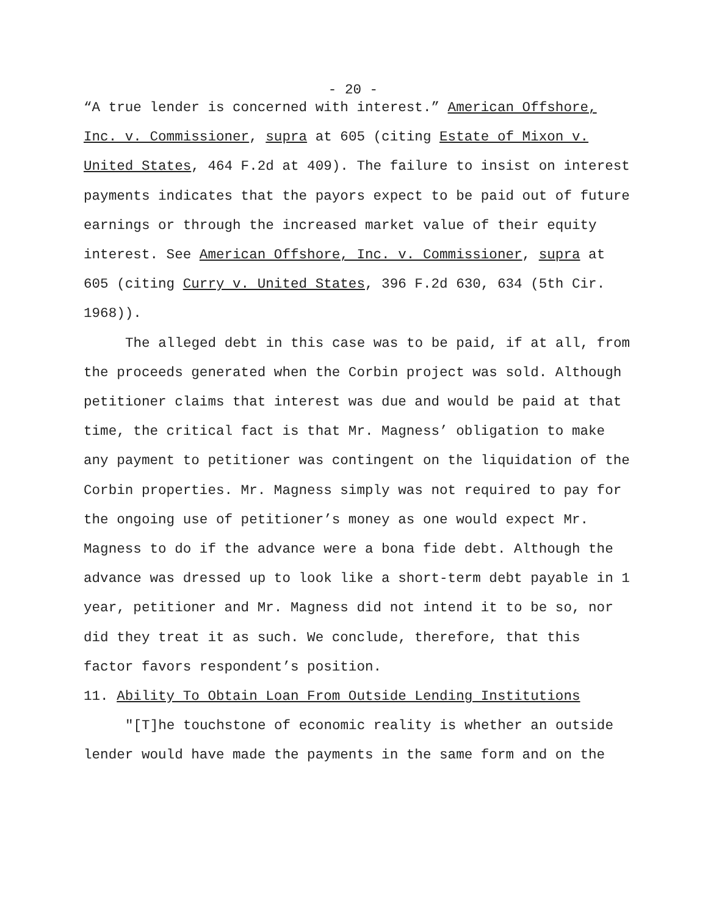- 20 -
“A true lender is concerned with interest.” American Offshore, Inc. v. Commissioner, supra at 605 (citing Estate of Mixon v. United States, 464 F.2d at 409). The failure to insist on interest payments indicates that the payors expect to be paid out of future earnings or through the increased market value of their equity interest. See American Offshore, Inc. v. Commissioner, supra at 605 (citing Curry v. United States, 396 F.2d 630, 634 (5th Cir. 1968)).
The alleged debt in this case was to be paid, if at all, from the proceeds generated when the Corbin project was sold. Although petitioner claims that interest was due and would be paid at that time, the critical fact is that Mr. Magness’ obligation to make any payment to petitioner was contingent on the liquidation of the Corbin properties. Mr. Magness simply was not required to pay for the ongoing use of petitioner’s money as one would expect Mr. Magness to do if the advance were a bona fide debt. Although the advance was dressed up to look like a short-term debt payable in 1 year, petitioner and Mr. Magness did not intend it to be so, nor did they treat it as such. We conclude, therefore, that this factor favors respondent’s position.
11. Ability To Obtain Loan From Outside Lending Institutions
"[T]he touchstone of economic reality is whether an outside lender would have made the payments in the same form and on the